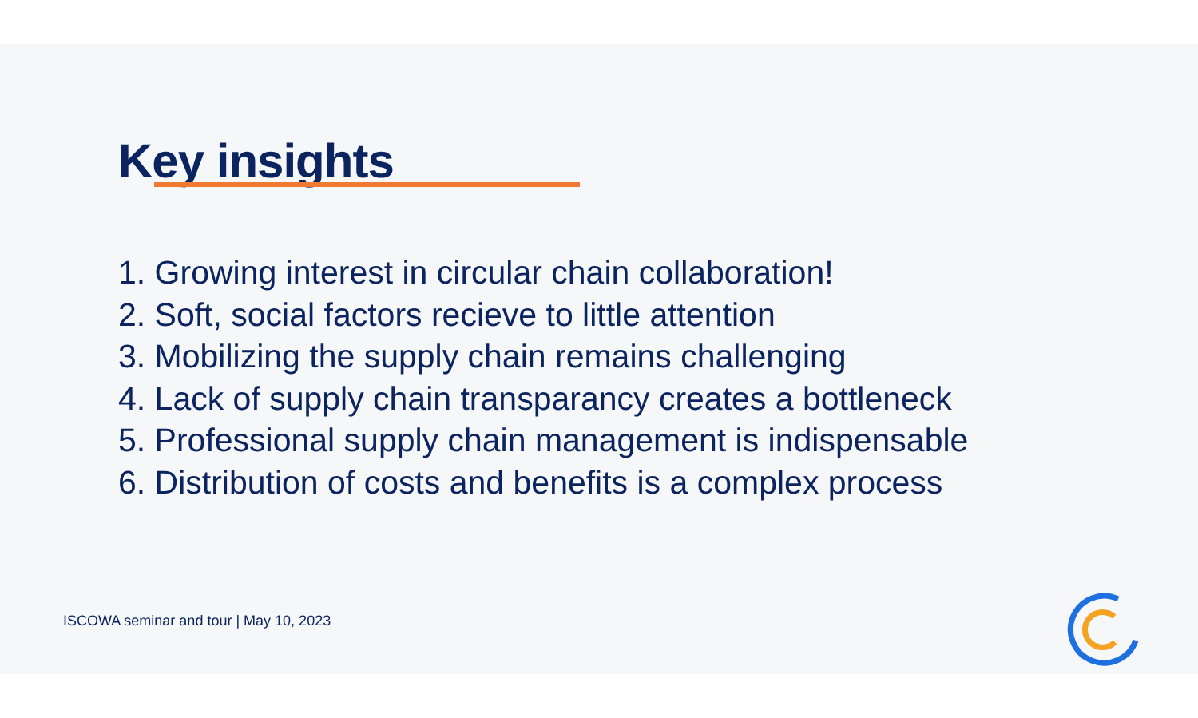Key insights
1. Growing interest in circular chain collaboration!
2. Soft, social factors recieve to little attention
3. Mobilizing the supply chain remains challenging
4. Lack of supply chain transparancy creates a bottleneck
5. Professional supply chain management is indispensable
6. Distribution of costs and benefits is a complex process
ISCOWA seminar and tour | May 10, 2023